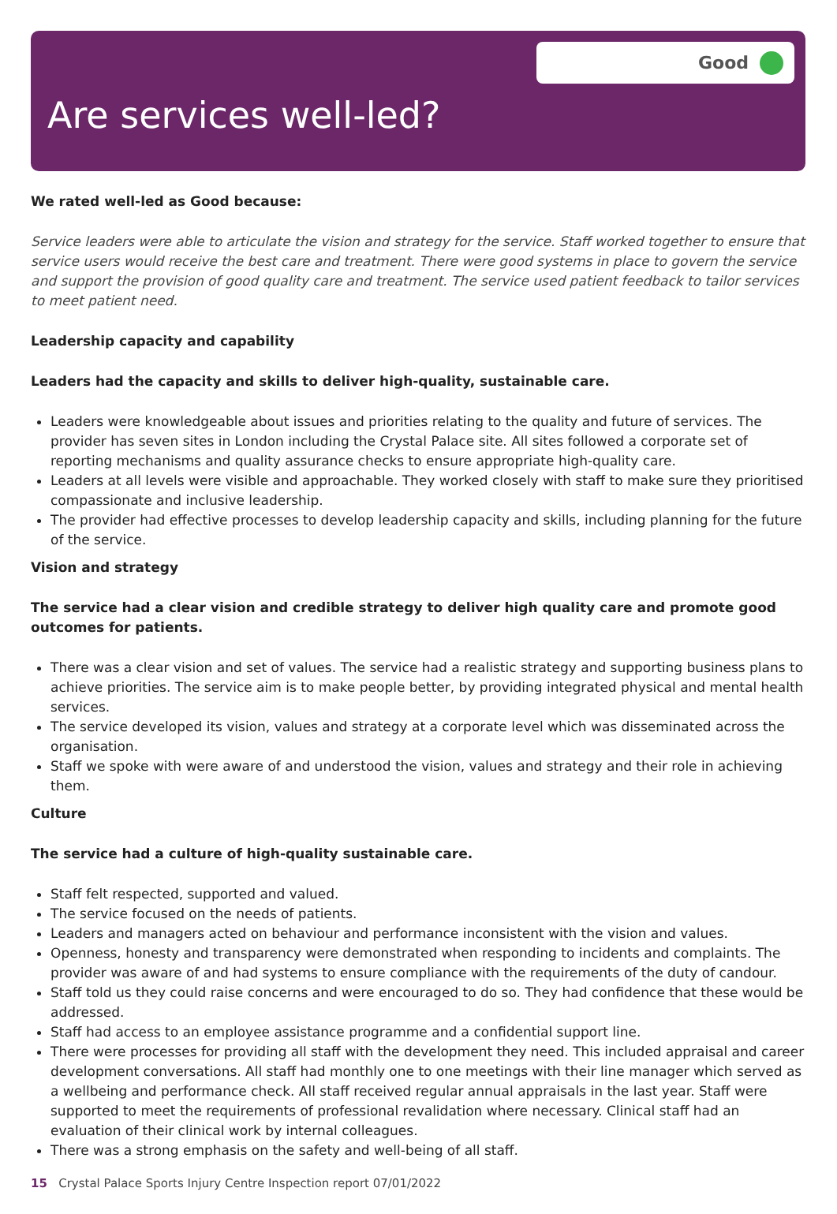Good
Are services well-led?
We rated well-led as Good because:
Service leaders were able to articulate the vision and strategy for the service. Staff worked together to ensure that service users would receive the best care and treatment. There were good systems in place to govern the service and support the provision of good quality care and treatment. The service used patient feedback to tailor services to meet patient need.
Leadership capacity and capability
Leaders had the capacity and skills to deliver high-quality, sustainable care.
Leaders were knowledgeable about issues and priorities relating to the quality and future of services. The provider has seven sites in London including the Crystal Palace site. All sites followed a corporate set of reporting mechanisms and quality assurance checks to ensure appropriate high-quality care.
Leaders at all levels were visible and approachable. They worked closely with staff to make sure they prioritised compassionate and inclusive leadership.
The provider had effective processes to develop leadership capacity and skills, including planning for the future of the service.
Vision and strategy
The service had a clear vision and credible strategy to deliver high quality care and promote good outcomes for patients.
There was a clear vision and set of values. The service had a realistic strategy and supporting business plans to achieve priorities. The service aim is to make people better, by providing integrated physical and mental health services.
The service developed its vision, values and strategy at a corporate level which was disseminated across the organisation.
Staff we spoke with were aware of and understood the vision, values and strategy and their role in achieving them.
Culture
The service had a culture of high-quality sustainable care.
Staff felt respected, supported and valued.
The service focused on the needs of patients.
Leaders and managers acted on behaviour and performance inconsistent with the vision and values.
Openness, honesty and transparency were demonstrated when responding to incidents and complaints. The provider was aware of and had systems to ensure compliance with the requirements of the duty of candour.
Staff told us they could raise concerns and were encouraged to do so. They had confidence that these would be addressed.
Staff had access to an employee assistance programme and a confidential support line.
There were processes for providing all staff with the development they need. This included appraisal and career development conversations. All staff had monthly one to one meetings with their line manager which served as a wellbeing and performance check. All staff received regular annual appraisals in the last year. Staff were supported to meet the requirements of professional revalidation where necessary. Clinical staff had an evaluation of their clinical work by internal colleagues.
There was a strong emphasis on the safety and well-being of all staff.
15 Crystal Palace Sports Injury Centre Inspection report 07/01/2022